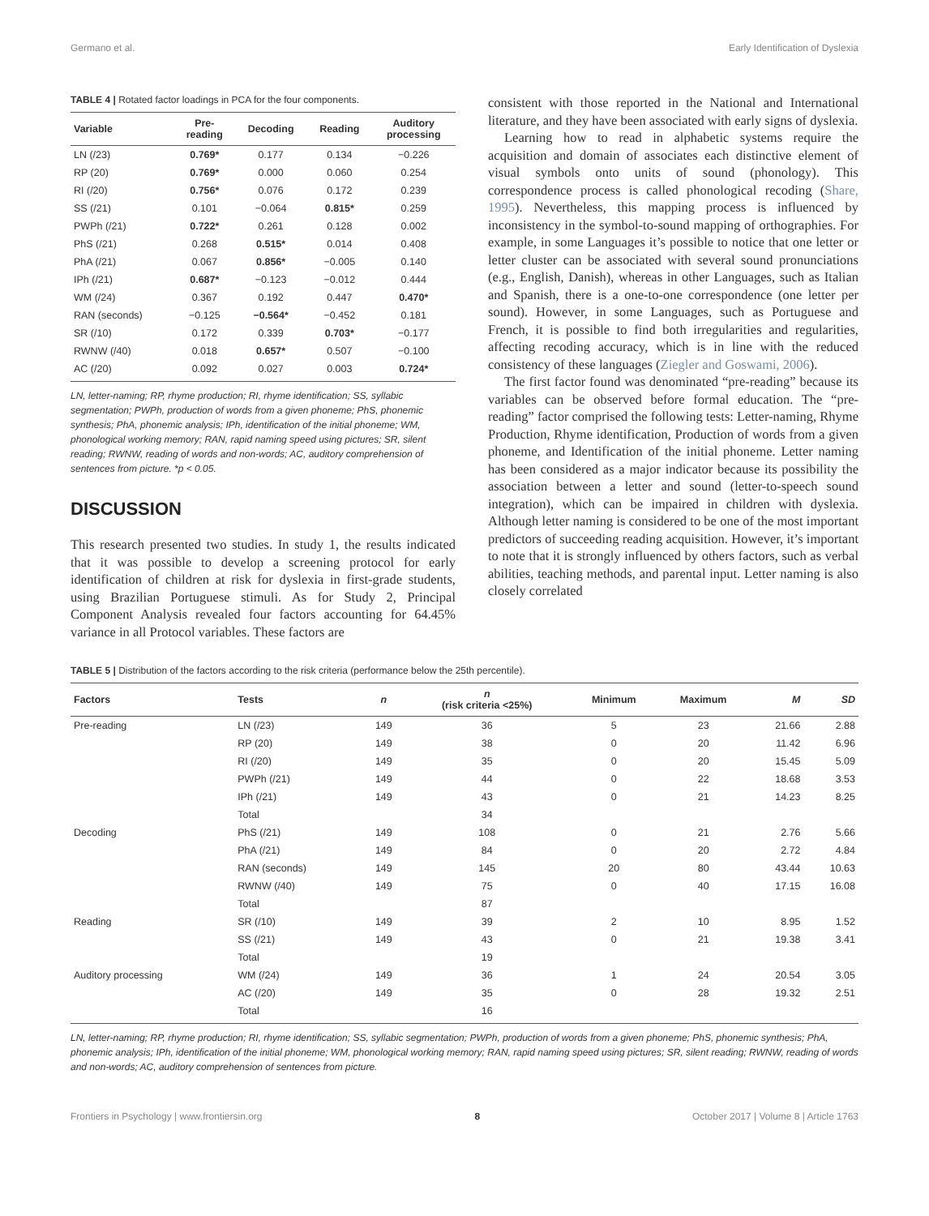Germano et al. Early Identification of Dyslexia
TABLE 4 | Rotated factor loadings in PCA for the four components.
| Variable | Pre- reading | Decoding | Reading | Auditory processing |
| --- | --- | --- | --- | --- |
| LN (/23) | 0.769* | 0.177 | 0.134 | −0.226 |
| RP (20) | 0.769* | 0.000 | 0.060 | 0.254 |
| RI (/20) | 0.756* | 0.076 | 0.172 | 0.239 |
| SS (/21) | 0.101 | −0.064 | 0.815* | 0.259 |
| PWPh (/21) | 0.722* | 0.261 | 0.128 | 0.002 |
| PhS (/21) | 0.268 | 0.515* | 0.014 | 0.408 |
| PhA (/21) | 0.067 | 0.856* | −0.005 | 0.140 |
| IPh (/21) | 0.687* | −0.123 | −0.012 | 0.444 |
| WM (/24) | 0.367 | 0.192 | 0.447 | 0.470* |
| RAN (seconds) | −0.125 | −0.564* | −0.452 | 0.181 |
| SR (/10) | 0.172 | 0.339 | 0.703* | −0.177 |
| RWNW (/40) | 0.018 | 0.657* | 0.507 | −0.100 |
| AC (/20) | 0.092 | 0.027 | 0.003 | 0.724* |
LN, letter-naming; RP, rhyme production; RI, rhyme identification; SS, syllabic segmentation; PWPh, production of words from a given phoneme; PhS, phonemic synthesis; PhA, phonemic analysis; IPh, identification of the initial phoneme; WM, phonological working memory; RAN, rapid naming speed using pictures; SR, silent reading; RWNW, reading of words and non-words; AC, auditory comprehension of sentences from picture. *p < 0.05.
DISCUSSION
This research presented two studies. In study 1, the results indicated that it was possible to develop a screening protocol for early identification of children at risk for dyslexia in first-grade students, using Brazilian Portuguese stimuli. As for Study 2, Principal Component Analysis revealed four factors accounting for 64.45% variance in all Protocol variables. These factors are
consistent with those reported in the National and International literature, and they have been associated with early signs of dyslexia.
Learning how to read in alphabetic systems require the acquisition and domain of associates each distinctive element of visual symbols onto units of sound (phonology). This correspondence process is called phonological recoding (Share, 1995). Nevertheless, this mapping process is influenced by inconsistency in the symbol-to-sound mapping of orthographies. For example, in some Languages it’s possible to notice that one letter or letter cluster can be associated with several sound pronunciations (e.g., English, Danish), whereas in other Languages, such as Italian and Spanish, there is a one-to-one correspondence (one letter per sound). However, in some Languages, such as Portuguese and French, it is possible to find both irregularities and regularities, affecting recoding accuracy, which is in line with the reduced consistency of these languages (Ziegler and Goswami, 2006).
The first factor found was denominated “pre-reading” because its variables can be observed before formal education. The “pre-reading” factor comprised the following tests: Letter-naming, Rhyme Production, Rhyme identification, Production of words from a given phoneme, and Identification of the initial phoneme. Letter naming has been considered as a major indicator because its possibility the association between a letter and sound (letter-to-speech sound integration), which can be impaired in children with dyslexia. Although letter naming is considered to be one of the most important predictors of succeeding reading acquisition. However, it’s important to note that it is strongly influenced by others factors, such as verbal abilities, teaching methods, and parental input. Letter naming is also closely correlated
TABLE 5 | Distribution of the factors according to the risk criteria (performance below the 25th percentile).
| Factors | Tests | n | n (risk criteria <25%) | Minimum | Maximum | M | SD |
| --- | --- | --- | --- | --- | --- | --- | --- |
| Pre-reading | LN (/23) | 149 | 36 | 5 | 23 | 21.66 | 2.88 |
| | RP (20) | 149 | 38 | 0 | 20 | 11.42 | 6.96 |
| | RI (/20) | 149 | 35 | 0 | 20 | 15.45 | 5.09 |
| | PWPh (/21) | 149 | 44 | 0 | 22 | 18.68 | 3.53 |
| | IPh (/21) | 149 | 43 | 0 | 21 | 14.23 | 8.25 |
| | Total | | 34 | | | | |
| Decoding | PhS (/21) | 149 | 108 | 0 | 21 | 2.76 | 5.66 |
| | PhA (/21) | 149 | 84 | 0 | 20 | 2.72 | 4.84 |
| | RAN (seconds) | 149 | 145 | 20 | 80 | 43.44 | 10.63 |
| | RWNW (/40) | 149 | 75 | 0 | 40 | 17.15 | 16.08 |
| | Total | | 87 | | | | |
| Reading | SR (/10) | 149 | 39 | 2 | 10 | 8.95 | 1.52 |
| | SS (/21) | 149 | 43 | 0 | 21 | 19.38 | 3.41 |
| | Total | | 19 | | | | |
| Auditory processing | WM (/24) | 149 | 36 | 1 | 24 | 20.54 | 3.05 |
| | AC (/20) | 149 | 35 | 0 | 28 | 19.32 | 2.51 |
| | Total | | 16 | | | | |
LN, letter-naming; RP, rhyme production; RI, rhyme identification; SS, syllabic segmentation; PWPh, production of words from a given phoneme; PhS, phonemic synthesis; PhA, phonemic analysis; IPh, identification of the initial phoneme; WM, phonological working memory; RAN, rapid naming speed using pictures; SR, silent reading; RWNW, reading of words and non-words; AC, auditory comprehension of sentences from picture.
Frontiers in Psychology | www.frontiersin.org 8 October 2017 | Volume 8 | Article 1763